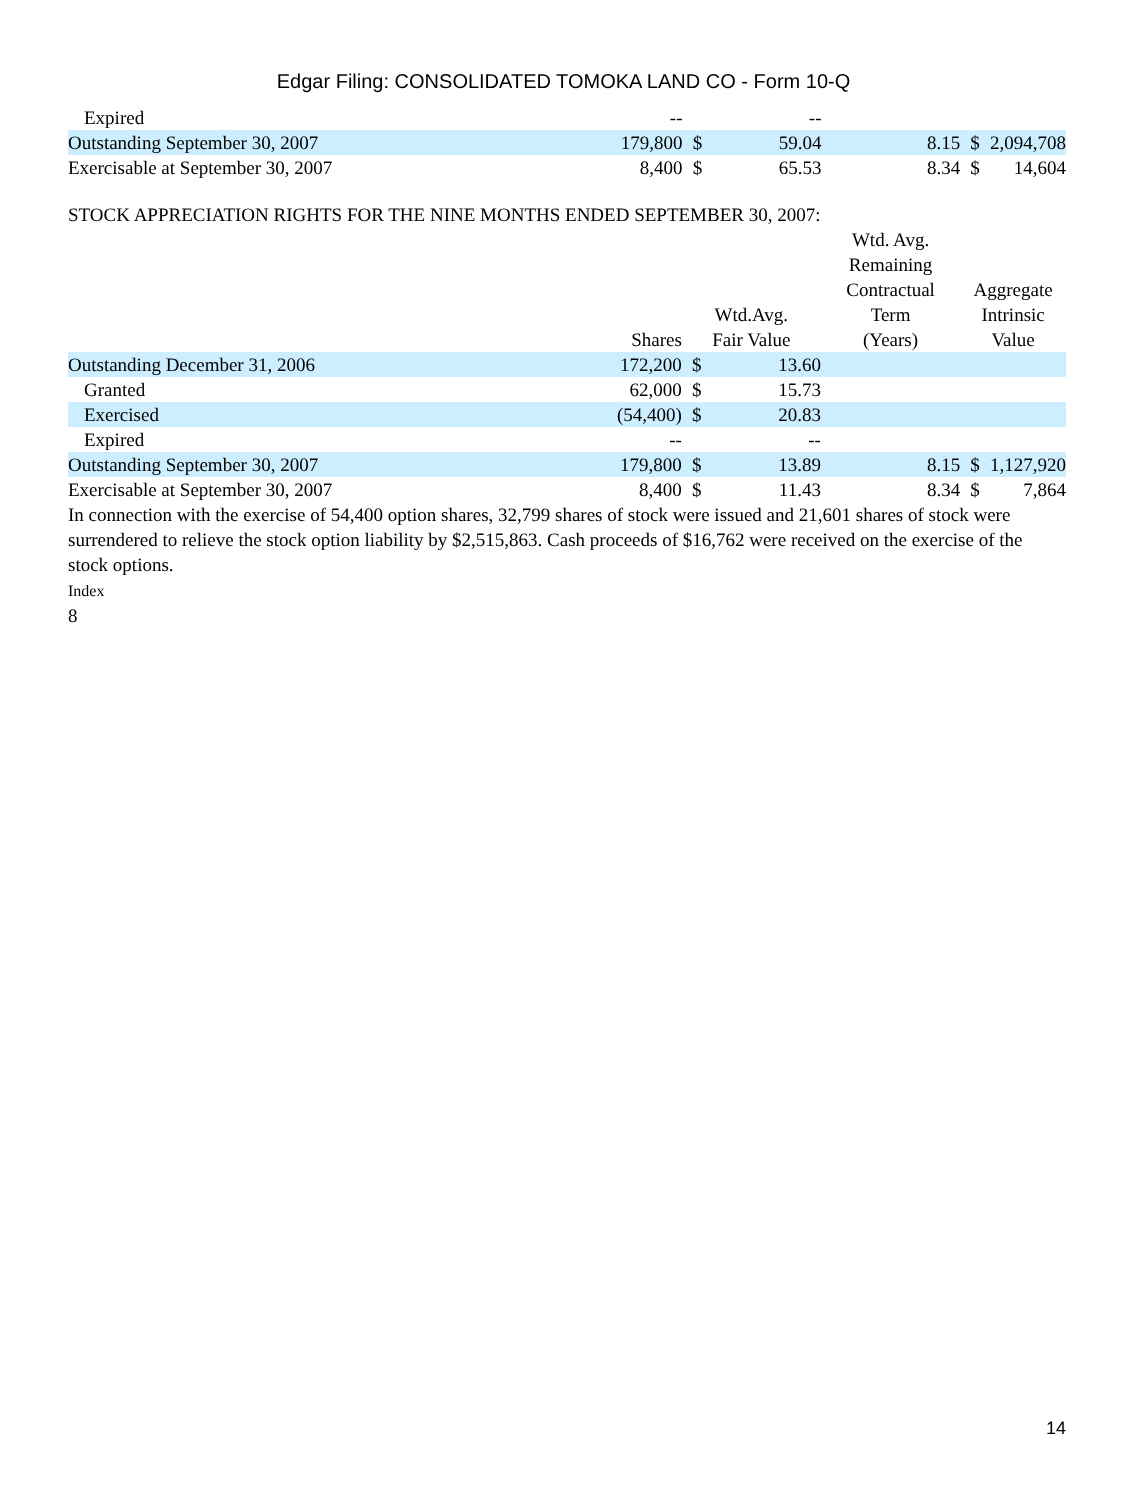Edgar Filing: CONSOLIDATED TOMOKA LAND CO - Form 10-Q
| Expired | -- | | -- | | | |
| Outstanding September 30, 2007 | 179,800 | $ | 59.04 | 8.15 | $ | 2,094,708 |
| Exercisable at September 30, 2007 | 8,400 | $ | 65.53 | 8.34 | $ | 14,604 |
STOCK APPRECIATION RIGHTS FOR THE NINE MONTHS ENDED SEPTEMBER 30, 2007:
| | Shares | Wtd.Avg. Fair Value | | Wtd. Avg. Remaining Contractual Term (Years) | Aggregate Intrinsic Value | |
| --- | --- | --- | --- | --- | --- | --- |
| Outstanding December 31, 2006 | 172,200 | $ | 13.60 | | | |
| Granted | 62,000 | $ | 15.73 | | | |
| Exercised | (54,400) | $ | 20.83 | | | |
| Expired | -- | | -- | | | |
| Outstanding September 30, 2007 | 179,800 | $ | 13.89 | 8.15 | $ | 1,127,920 |
| Exercisable at September 30, 2007 | 8,400 | $ | 11.43 | 8.34 | $ | 7,864 |
In connection with the exercise of 54,400 option shares, 32,799 shares of stock were issued and 21,601 shares of stock were surrendered to relieve the stock option liability by $2,515,863. Cash proceeds of $16,762 were received on the exercise of the stock options.
Index
8
14